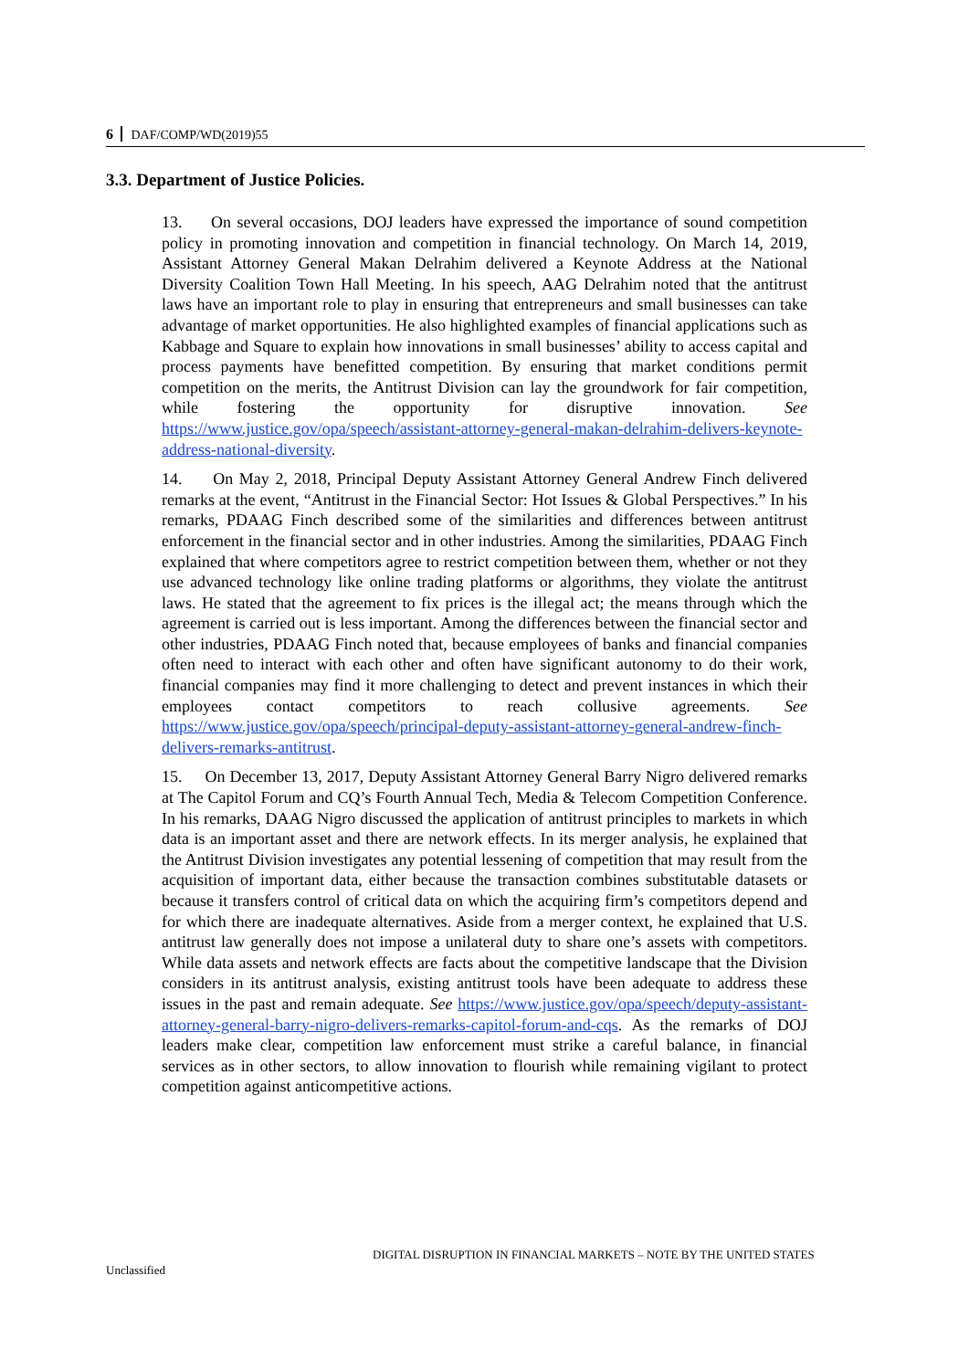6 DAF/COMP/WD(2019)55
3.3. Department of Justice Policies.
13. On several occasions, DOJ leaders have expressed the importance of sound competition policy in promoting innovation and competition in financial technology. On March 14, 2019, Assistant Attorney General Makan Delrahim delivered a Keynote Address at the National Diversity Coalition Town Hall Meeting. In his speech, AAG Delrahim noted that the antitrust laws have an important role to play in ensuring that entrepreneurs and small businesses can take advantage of market opportunities. He also highlighted examples of financial applications such as Kabbage and Square to explain how innovations in small businesses’ ability to access capital and process payments have benefitted competition. By ensuring that market conditions permit competition on the merits, the Antitrust Division can lay the groundwork for fair competition, while fostering the opportunity for disruptive innovation. See https://www.justice.gov/opa/speech/assistant-attorney-general-makan-delrahim-delivers-keynote-address-national-diversity.
14. On May 2, 2018, Principal Deputy Assistant Attorney General Andrew Finch delivered remarks at the event, “Antitrust in the Financial Sector: Hot Issues & Global Perspectives.” In his remarks, PDAAG Finch described some of the similarities and differences between antitrust enforcement in the financial sector and in other industries. Among the similarities, PDAAG Finch explained that where competitors agree to restrict competition between them, whether or not they use advanced technology like online trading platforms or algorithms, they violate the antitrust laws. He stated that the agreement to fix prices is the illegal act; the means through which the agreement is carried out is less important. Among the differences between the financial sector and other industries, PDAAG Finch noted that, because employees of banks and financial companies often need to interact with each other and often have significant autonomy to do their work, financial companies may find it more challenging to detect and prevent instances in which their employees contact competitors to reach collusive agreements. See https://www.justice.gov/opa/speech/principal-deputy-assistant-attorney-general-andrew-finch-delivers-remarks-antitrust.
15. On December 13, 2017, Deputy Assistant Attorney General Barry Nigro delivered remarks at The Capitol Forum and CQ’s Fourth Annual Tech, Media & Telecom Competition Conference. In his remarks, DAAG Nigro discussed the application of antitrust principles to markets in which data is an important asset and there are network effects. In its merger analysis, he explained that the Antitrust Division investigates any potential lessening of competition that may result from the acquisition of important data, either because the transaction combines substitutable datasets or because it transfers control of critical data on which the acquiring firm’s competitors depend and for which there are inadequate alternatives. Aside from a merger context, he explained that U.S. antitrust law generally does not impose a unilateral duty to share one’s assets with competitors. While data assets and network effects are facts about the competitive landscape that the Division considers in its antitrust analysis, existing antitrust tools have been adequate to address these issues in the past and remain adequate. See https://www.justice.gov/opa/speech/deputy-assistant-attorney-general-barry-nigro-delivers-remarks-capitol-forum-and-cqs. As the remarks of DOJ leaders make clear, competition law enforcement must strike a careful balance, in financial services as in other sectors, to allow innovation to flourish while remaining vigilant to protect competition against anticompetitive actions.
DIGITAL DISRUPTION IN FINANCIAL MARKETS – NOTE BY THE UNITED STATES
Unclassified